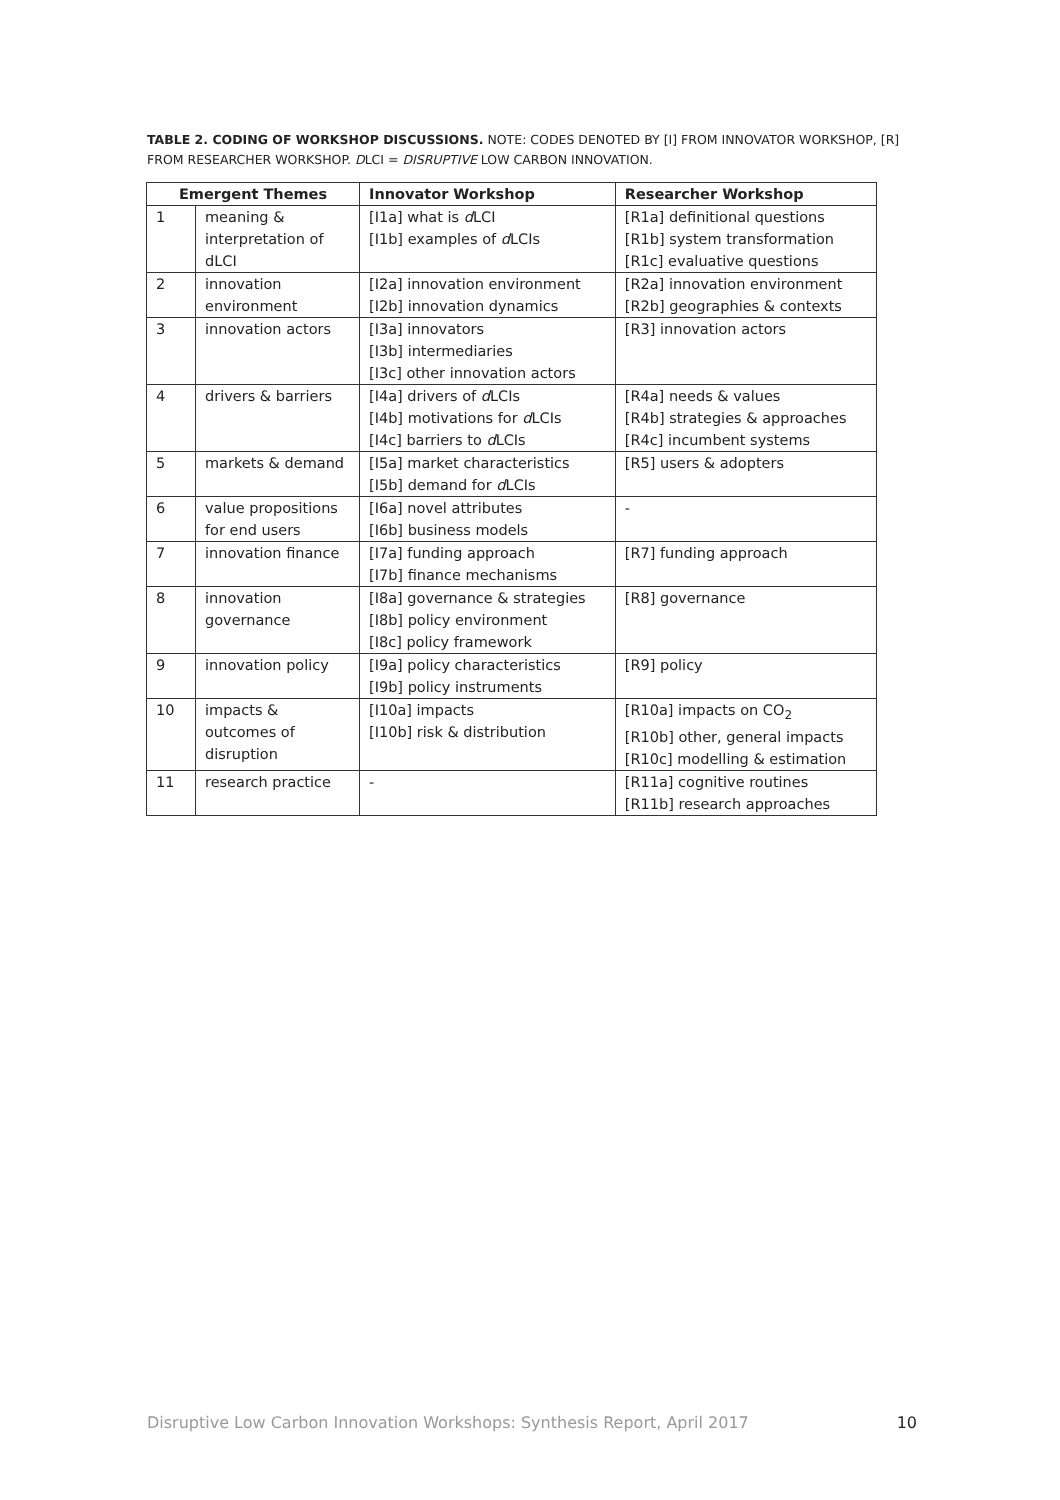TABLE 2. CODING OF WORKSHOP DISCUSSIONS. NOTE: CODES DENOTED BY [I] FROM INNOVATOR WORKSHOP, [R] FROM RESEARCHER WORKSHOP. DLCI = DISRUPTIVE LOW CARBON INNOVATION.
| Emergent Themes | | Innovator Workshop | Researcher Workshop |
| --- | --- | --- | --- |
| 1 | meaning & interpretation of dLCI | [I1a] what is d LCI [I1b] examples of d LCIs | [R1a] definitional questions [R1b] system transformation [R1c] evaluative questions |
| 2 | innovation environment | [I2a] innovation environment [I2b] innovation dynamics | [R2a] innovation environment [R2b] geographies & contexts |
| 3 | innovation actors | [I3a] innovators [I3b] intermediaries [I3c] other innovation actors | [R3] innovation actors |
| 4 | drivers & barriers | [I4a] drivers of d LCIs [I4b] motivations for d LCIs [I4c] barriers to d LCIs | [R4a] needs & values [R4b] strategies & approaches [R4c] incumbent systems |
| 5 | markets & demand | [I5a] market characteristics [I5b] demand for d LCIs | [R5] users & adopters |
| 6 | value propositions for end users | [I6a] novel attributes [I6b] business models | - |
| 7 | innovation finance | [I7a] funding approach [I7b] finance mechanisms | [R7] funding approach |
| 8 | innovation governance | [I8a] governance & strategies [I8b] policy environment [I8c] policy framework | [R8] governance |
| 9 | innovation policy | [I9a] policy characteristics [I9b] policy instruments | [R9] policy |
| 10 | impacts & outcomes of disruption | [I10a] impacts [I10b] risk & distribution | [R10a] impacts on CO<sub>2</sub> [R10b] other, general impacts [R10c] modelling & estimation |
| 11 | research practice | - | [R11a] cognitive routines [R11b] research approaches |
Disruptive Low Carbon Innovation Workshops: Synthesis Report, April 2017 10